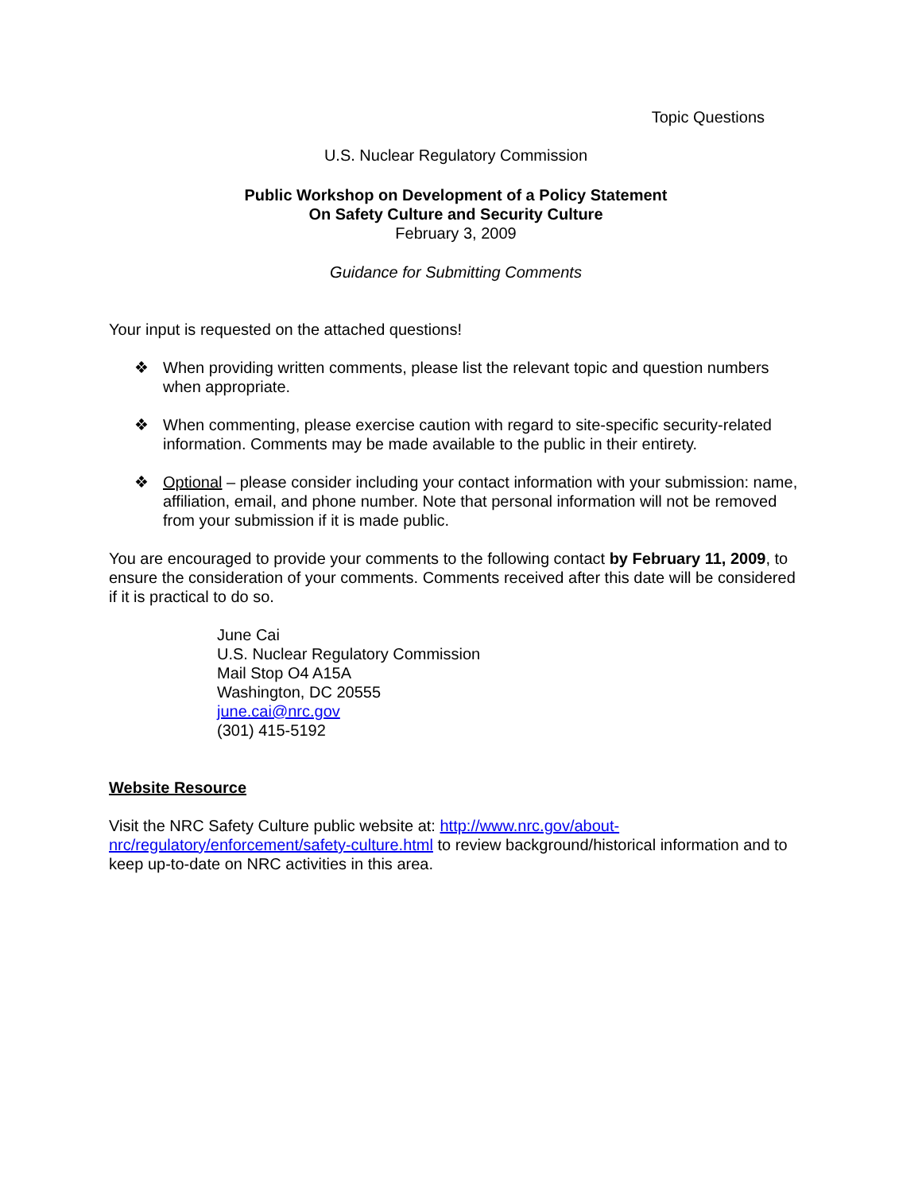Topic Questions
U.S. Nuclear Regulatory Commission
Public Workshop on Development of a Policy Statement
On Safety Culture and Security Culture
February 3, 2009
Guidance for Submitting Comments
Your input is requested on the attached questions!
❖ When providing written comments, please list the relevant topic and question numbers when appropriate.
❖ When commenting, please exercise caution with regard to site-specific security-related information. Comments may be made available to the public in their entirety.
❖ Optional – please consider including your contact information with your submission: name, affiliation, email, and phone number. Note that personal information will not be removed from your submission if it is made public.
You are encouraged to provide your comments to the following contact by February 11, 2009, to ensure the consideration of your comments. Comments received after this date will be considered if it is practical to do so.
June Cai
U.S. Nuclear Regulatory Commission
Mail Stop O4 A15A
Washington, DC 20555
june.cai@nrc.gov
(301) 415-5192
Website Resource
Visit the NRC Safety Culture public website at: http://www.nrc.gov/about-nrc/regulatory/enforcement/safety-culture.html to review background/historical information and to keep up-to-date on NRC activities in this area.